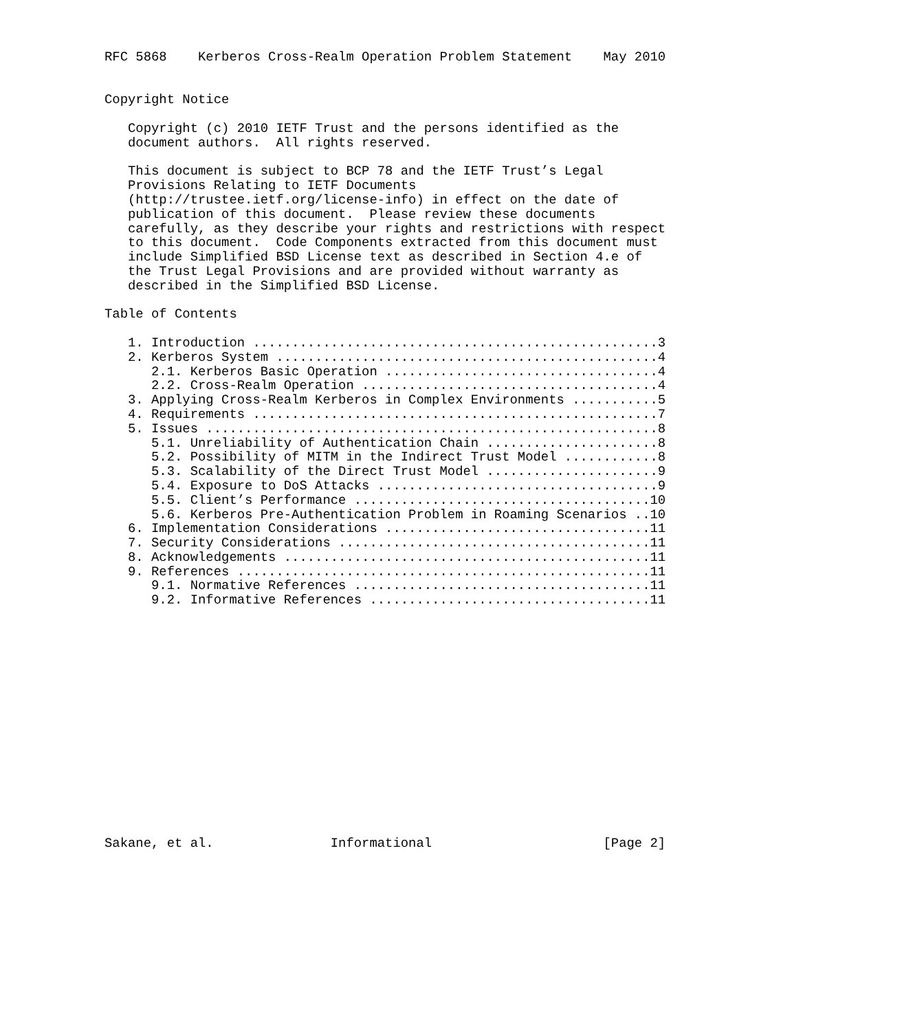RFC 5868    Kerberos Cross-Realm Operation Problem Statement    May 2010


Copyright Notice

   Copyright (c) 2010 IETF Trust and the persons identified as the
   document authors.  All rights reserved.

   This document is subject to BCP 78 and the IETF Trust’s Legal
   Provisions Relating to IETF Documents
   (http://trustee.ietf.org/license-info) in effect on the date of
   publication of this document.  Please review these documents
   carefully, as they describe your rights and restrictions with respect
   to this document.  Code Components extracted from this document must
   include Simplified BSD License text as described in Section 4.e of
   the Trust Legal Provisions and are provided without warranty as
   described in the Simplified BSD License.

Table of Contents

   1. Introduction ....................................................3
   2. Kerberos System .................................................4
      2.1. Kerberos Basic Operation ...................................4
      2.2. Cross-Realm Operation ......................................4
   3. Applying Cross-Realm Kerberos in Complex Environments ...........5
   4. Requirements ....................................................7
   5. Issues ..........................................................8
      5.1. Unreliability of Authentication Chain ......................8
      5.2. Possibility of MITM in the Indirect Trust Model ............8
      5.3. Scalability of the Direct Trust Model ......................9
      5.4. Exposure to DoS Attacks ....................................9
      5.5. Client’s Performance ......................................10
      5.6. Kerberos Pre-Authentication Problem in Roaming Scenarios ..10
   6. Implementation Considerations ..................................11
   7. Security Considerations ........................................11
   8. Acknowledgements ...............................................11
   9. References .....................................................11
      9.1. Normative References ......................................11
      9.2. Informative References ....................................11
















Sakane, et al.               Informational                      [Page 2]